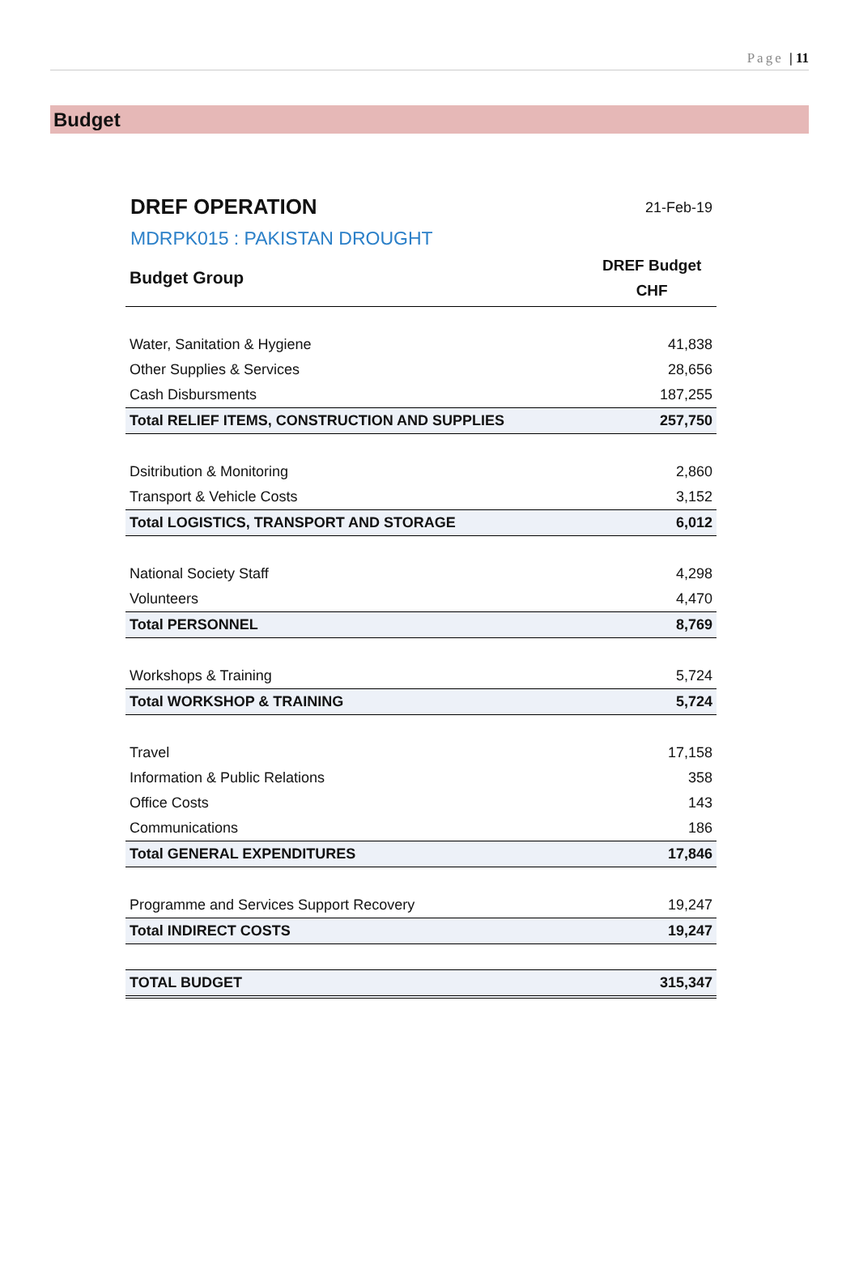Page | 11
Budget
DREF OPERATION
21-Feb-19
MDRPK015 : PAKISTAN DROUGHT
| Budget Group | DREF Budget CHF |
| --- | --- |
| Water, Sanitation & Hygiene | 41,838 |
| Other Supplies & Services | 28,656 |
| Cash Disbursments | 187,255 |
| Total RELIEF ITEMS, CONSTRUCTION AND SUPPLIES | 257,750 |
| Dsitribution & Monitoring | 2,860 |
| Transport & Vehicle Costs | 3,152 |
| Total LOGISTICS, TRANSPORT AND STORAGE | 6,012 |
| National Society Staff | 4,298 |
| Volunteers | 4,470 |
| Total PERSONNEL | 8,769 |
| Workshops & Training | 5,724 |
| Total WORKSHOP & TRAINING | 5,724 |
| Travel | 17,158 |
| Information & Public Relations | 358 |
| Office Costs | 143 |
| Communications | 186 |
| Total GENERAL EXPENDITURES | 17,846 |
| Programme and Services Support Recovery | 19,247 |
| Total INDIRECT COSTS | 19,247 |
| TOTAL BUDGET | 315,347 |